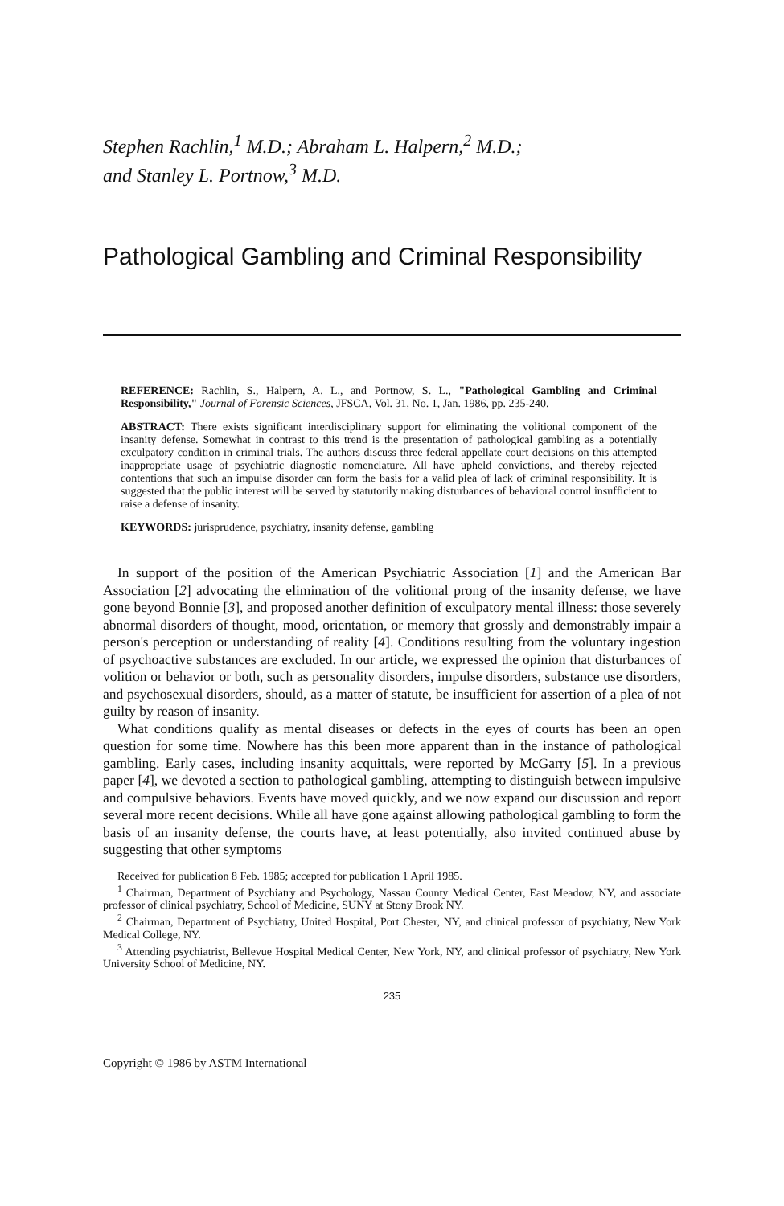Stephen Rachlin,<sup>1</sup> M.D.; Abraham L. Halpern,<sup>2</sup> M.D.;
and Stanley L. Portnow,<sup>3</sup> M.D.
Pathological Gambling and Criminal Responsibility
REFERENCE: Rachlin, S., Halpern, A. L., and Portnow, S. L., "Pathological Gambling and Criminal Responsibility," Journal of Forensic Sciences, JFSCA, Vol. 31, No. 1, Jan. 1986, pp. 235-240.
ABSTRACT: There exists significant interdisciplinary support for eliminating the volitional component of the insanity defense. Somewhat in contrast to this trend is the presentation of pathological gambling as a potentially exculpatory condition in criminal trials. The authors discuss three federal appellate court decisions on this attempted inappropriate usage of psychiatric diagnostic nomenclature. All have upheld convictions, and thereby rejected contentions that such an impulse disorder can form the basis for a valid plea of lack of criminal responsibility. It is suggested that the public interest will be served by statutorily making disturbances of behavioral control insufficient to raise a defense of insanity.
KEYWORDS: jurisprudence, psychiatry, insanity defense, gambling
In support of the position of the American Psychiatric Association [1] and the American Bar Association [2] advocating the elimination of the volitional prong of the insanity defense, we have gone beyond Bonnie [3], and proposed another definition of exculpatory mental illness: those severely abnormal disorders of thought, mood, orientation, or memory that grossly and demonstrably impair a person's perception or understanding of reality [4]. Conditions resulting from the voluntary ingestion of psychoactive substances are excluded. In our article, we expressed the opinion that disturbances of volition or behavior or both, such as personality disorders, impulse disorders, substance use disorders, and psychosexual disorders, should, as a matter of statute, be insufficient for assertion of a plea of not guilty by reason of insanity.
What conditions qualify as mental diseases or defects in the eyes of courts has been an open question for some time. Nowhere has this been more apparent than in the instance of pathological gambling. Early cases, including insanity acquittals, were reported by McGarry [5]. In a previous paper [4], we devoted a section to pathological gambling, attempting to distinguish between impulsive and compulsive behaviors. Events have moved quickly, and we now expand our discussion and report several more recent decisions. While all have gone against allowing pathological gambling to form the basis of an insanity defense, the courts have, at least potentially, also invited continued abuse by suggesting that other symptoms
Received for publication 8 Feb. 1985; accepted for publication 1 April 1985.
<sup>1</sup> Chairman, Department of Psychiatry and Psychology, Nassau County Medical Center, East Meadow, NY, and associate professor of clinical psychiatry, School of Medicine, SUNY at Stony Brook NY.
<sup>2</sup> Chairman, Department of Psychiatry, United Hospital, Port Chester, NY, and clinical professor of psychiatry, New York Medical College, NY.
<sup>3</sup> Attending psychiatrist, Bellevue Hospital Medical Center, New York, NY, and clinical professor of psychiatry, New York University School of Medicine, NY.
235
Copyright © 1986 by ASTM International